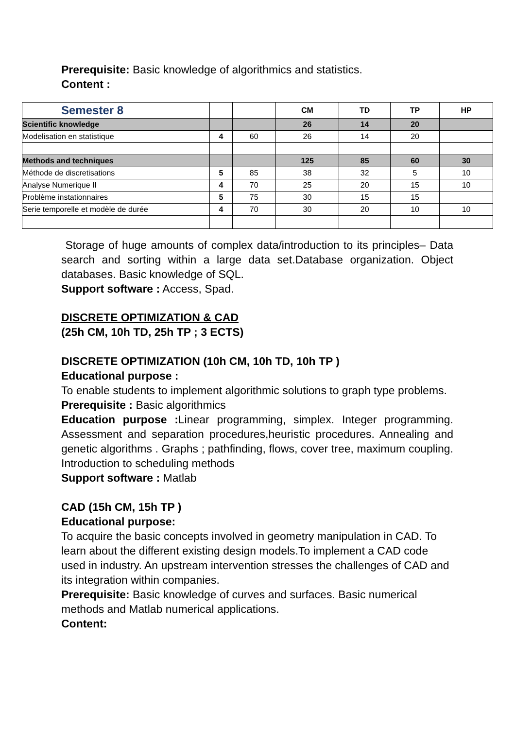Prerequisite: Basic knowledge of algorithmics and statistics.
Content :
| Semester 8 | | | CM | TD | TP | HP |
| --- | --- | --- | --- | --- | --- | --- |
| Scientific knowledge | | | 26 | 14 | 20 | |
| Modelisation en statistique | 4 | 60 | 26 | 14 | 20 | |
| Methods and techniques | | | 125 | 85 | 60 | 30 |
| Méthode de discretisations | 5 | 85 | 38 | 32 | 5 | 10 |
| Analyse Numerique II | 4 | 70 | 25 | 20 | 15 | 10 |
| Problème instationnaires | 5 | 75 | 30 | 15 | 15 | |
| Serie temporelle et modèle de durée | 4 | 70 | 30 | 20 | 10 | 10 |
Storage of huge amounts of complex data/introduction to its principles– Data search and sorting within a large data set.Database organization. Object databases. Basic knowledge of SQL.
Support software : Access, Spad.
DISCRETE OPTIMIZATION & CAD
(25h CM, 10h TD, 25h TP ; 3 ECTS)
DISCRETE OPTIMIZATION (10h CM, 10h TD, 10h TP )
Educational purpose :
To enable students to implement algorithmic solutions to graph type problems.
Prerequisite : Basic algorithmics
Education purpose : Linear programming, simplex. Integer programming. Assessment and separation procedures,heuristic procedures. Annealing and genetic algorithms . Graphs ; pathfinding, flows, cover tree, maximum coupling. Introduction to scheduling methods
Support software : Matlab
CAD (15h CM, 15h TP )
Educational purpose:
To acquire the basic concepts involved in geometry manipulation in CAD. To learn about the different existing design models.To implement a CAD code used in industry. An upstream intervention stresses the challenges of CAD and its integration within companies.
Prerequisite: Basic knowledge of curves and surfaces. Basic numerical methods and Matlab numerical applications.
Content: